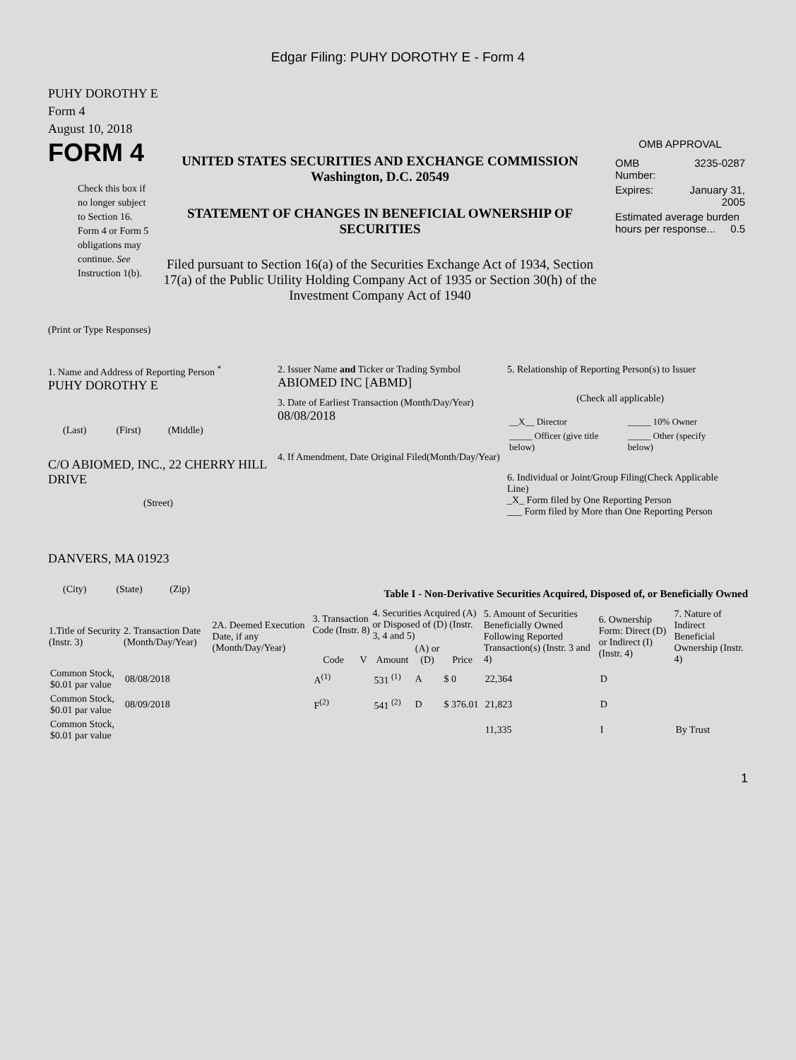Edgar Filing: PUHY DOROTHY E - Form 4
PUHY DOROTHY E
Form 4
August 10, 2018
FORM 4
Check this box if no longer subject to Section 16. Form 4 or Form 5 obligations may continue. See Instruction 1(b).
UNITED STATES SECURITIES AND EXCHANGE COMMISSION
Washington, D.C. 20549
STATEMENT OF CHANGES IN BENEFICIAL OWNERSHIP OF SECURITIES
Filed pursuant to Section 16(a) of the Securities Exchange Act of 1934, Section 17(a) of the Public Utility Holding Company Act of 1935 or Section 30(h) of the Investment Company Act of 1940
OMB APPROVAL
| OMB Number: | 3235-0287 |
| Expires: | January 31, 2005 |
| Estimated average burden hours per response... 0.5 | |
(Print or Type Responses)
1. Name and Address of Reporting Person <sup>*</sup>
PUHY DOROTHY E
(Last) (First) (Middle)
C/O ABIOMED, INC., 22 CHERRY HILL DRIVE
(Street)
DANVERS, MA 01923
(City) (State) (Zip)
2. Issuer Name and Ticker or Trading Symbol
ABIOMED INC [ABMD]
3. Date of Earliest Transaction (Month/Day/Year)
08/08/2018
4. If Amendment, Date Original Filed(Month/Day/Year)
5. Relationship of Reporting Person(s) to Issuer
(Check all applicable)
| __X__ Director | _____ 10% Owner |
| _____ Officer (give title below) | _____ Other (specify below) |
6. Individual or Joint/Group Filing(Check Applicable Line)
_X_ Form filed by One Reporting Person
___ Form filed by More than One Reporting Person
Table I - Non-Derivative Securities Acquired, Disposed of, or Beneficially Owned
| 1.Title of Security (Instr. 3) | 2. Transaction Date (Month/Day/Year) | 2A. Deemed Execution Date, if any (Month/Day/Year) | 3. Transaction Code (Instr. 8) | | 4. Securities Acquired (A) or Disposed of (D) (Instr. 3, 4 and 5) | | | 5. Amount of Securities Beneficially Owned Following Reported Transaction(s) (Instr. 3 and 4) | 6. Ownership Form: Direct (D) or Indirect (I) (Instr. 4) | 7. Nature of Indirect Beneficial Ownership (Instr. 4) |
| --- | --- | --- | --- | --- | --- | --- | --- | --- | --- | --- |
| | | | Code | V | Amount | (A) or (D) | Price | | | |
| Common Stock, $0.01 par value | 08/08/2018 | | A<sup>(1)</sup> | | 531 <sup>(1)</sup> | A | $ 0 | 22,364 | D | |
| Common Stock, $0.01 par value | 08/09/2018 | | F<sup>(2)</sup> | | 541 <sup>(2)</sup> | D | $ 376.01 | 21,823 | D | |
| Common Stock, $0.01 par value | | | | | | | | 11,335 | I | By Trust |
1